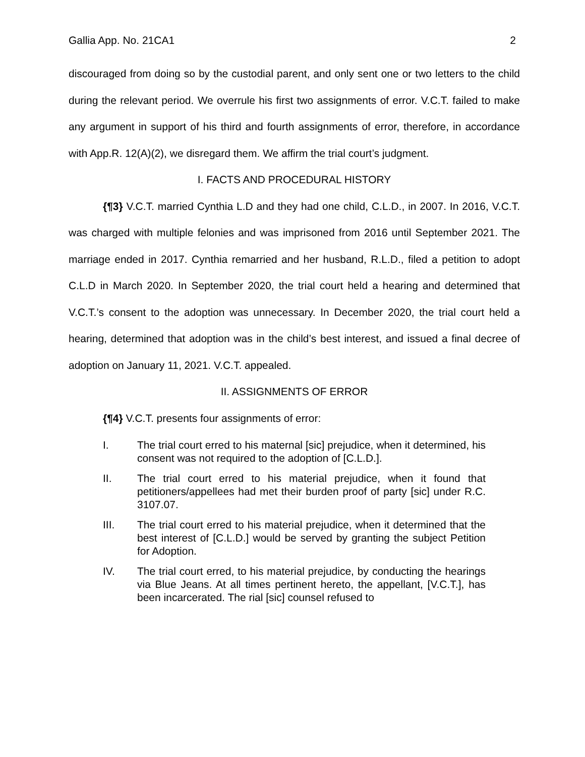Gallia App. No. 21CA1 2
discouraged from doing so by the custodial parent, and only sent one or two letters to the child during the relevant period. We overrule his first two assignments of error. V.C.T. failed to make any argument in support of his third and fourth assignments of error, therefore, in accordance with App.R. 12(A)(2), we disregard them. We affirm the trial court’s judgment.
I. FACTS AND PROCEDURAL HISTORY
{¶3} V.C.T. married Cynthia L.D and they had one child, C.L.D., in 2007. In 2016, V.C.T. was charged with multiple felonies and was imprisoned from 2016 until September 2021. The marriage ended in 2017. Cynthia remarried and her husband, R.L.D., filed a petition to adopt C.L.D in March 2020. In September 2020, the trial court held a hearing and determined that V.C.T.’s consent to the adoption was unnecessary. In December 2020, the trial court held a hearing, determined that adoption was in the child’s best interest, and issued a final decree of adoption on January 11, 2021. V.C.T. appealed.
II. ASSIGNMENTS OF ERROR
{¶4} V.C.T. presents four assignments of error:
I. The trial court erred to his maternal [sic] prejudice, when it determined, his consent was not required to the adoption of [C.L.D.].
II. The trial court erred to his material prejudice, when it found that petitioners/appellees had met their burden proof of party [sic] under R.C. 3107.07.
III. The trial court erred to his material prejudice, when it determined that the best interest of [C.L.D.] would be served by granting the subject Petition for Adoption.
IV. The trial court erred, to his material prejudice, by conducting the hearings via Blue Jeans. At all times pertinent hereto, the appellant, [V.C.T.], has been incarcerated. The rial [sic] counsel refused to